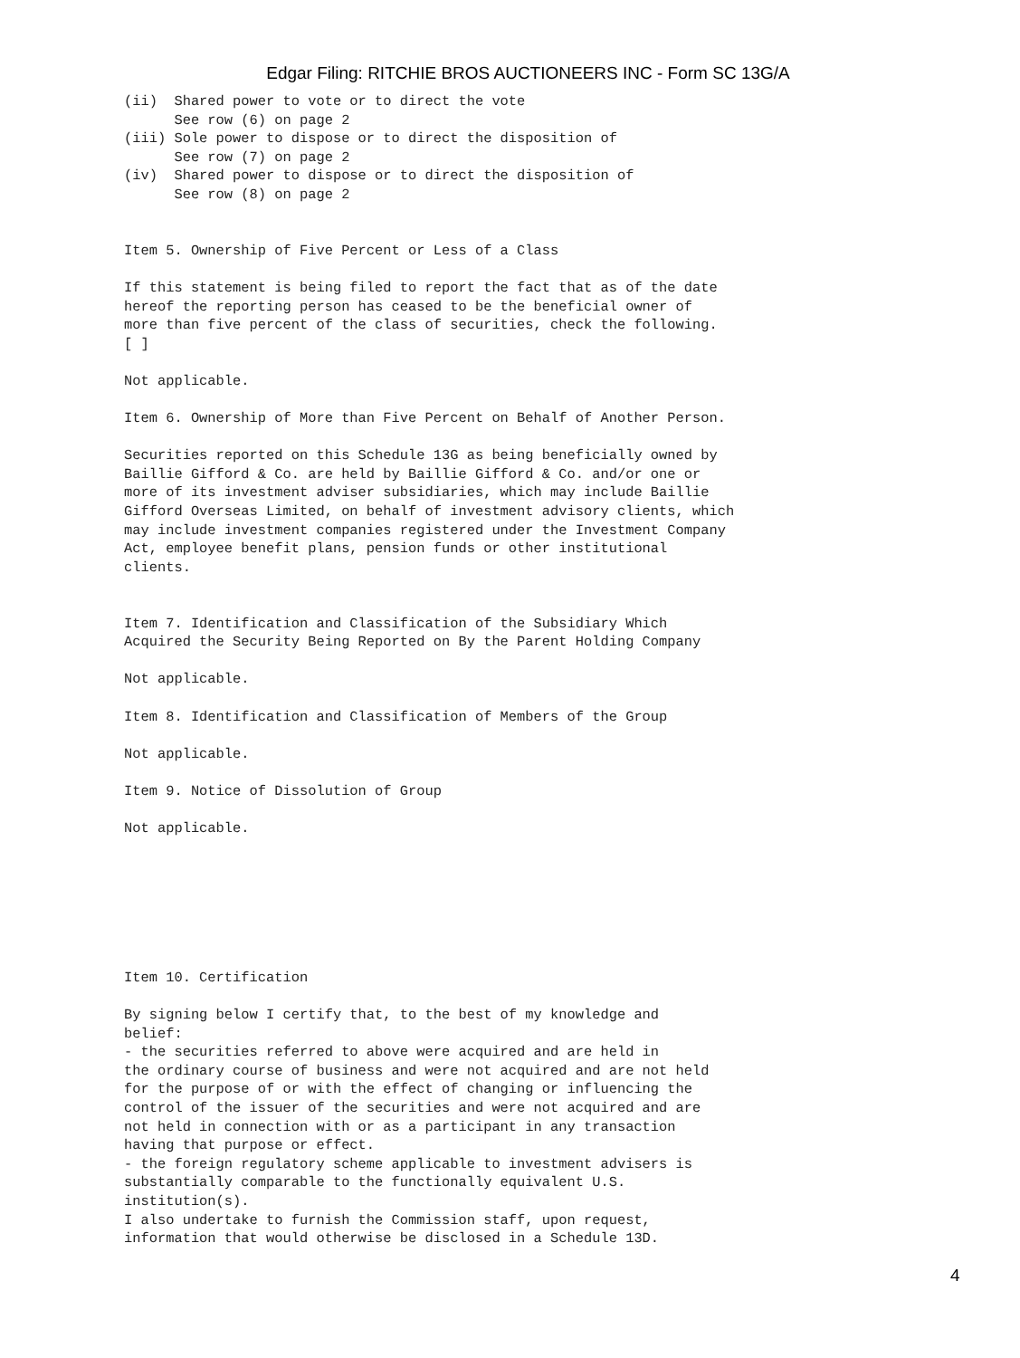Edgar Filing: RITCHIE BROS AUCTIONEERS INC - Form SC 13G/A
(ii)  Shared power to vote or to direct the vote
      See row (6) on page 2
(iii) Sole power to dispose or to direct the disposition of
      See row (7) on page 2
(iv)  Shared power to dispose or to direct the disposition of
      See row (8) on page 2


Item 5. Ownership of Five Percent or Less of a Class

If this statement is being filed to report the fact that as of the date
hereof the reporting person has ceased to be the beneficial owner of
more than five percent of the class of securities, check the following.
[ ]

Not applicable.

Item 6. Ownership of More than Five Percent on Behalf of Another Person.

Securities reported on this Schedule 13G as being beneficially owned by
Baillie Gifford & Co. are held by Baillie Gifford & Co. and/or one or
more of its investment adviser subsidiaries, which may include Baillie
Gifford Overseas Limited, on behalf of investment advisory clients, which
may include investment companies registered under the Investment Company
Act, employee benefit plans, pension funds or other institutional
clients.


Item 7. Identification and Classification of the Subsidiary Which
Acquired the Security Being Reported on By the Parent Holding Company

Not applicable.

Item 8. Identification and Classification of Members of the Group

Not applicable.

Item 9. Notice of Dissolution of Group

Not applicable.







Item 10. Certification

By signing below I certify that, to the best of my knowledge and
belief:
- the securities referred to above were acquired and are held in
the ordinary course of business and were not acquired and are not held
for the purpose of or with the effect of changing or influencing the
control of the issuer of the securities and were not acquired and are
not held in connection with or as a participant in any transaction
having that purpose or effect.
- the foreign regulatory scheme applicable to investment advisers is
substantially comparable to the functionally equivalent U.S.
institution(s).
I also undertake to furnish the Commission staff, upon request,
information that would otherwise be disclosed in a Schedule 13D.
4